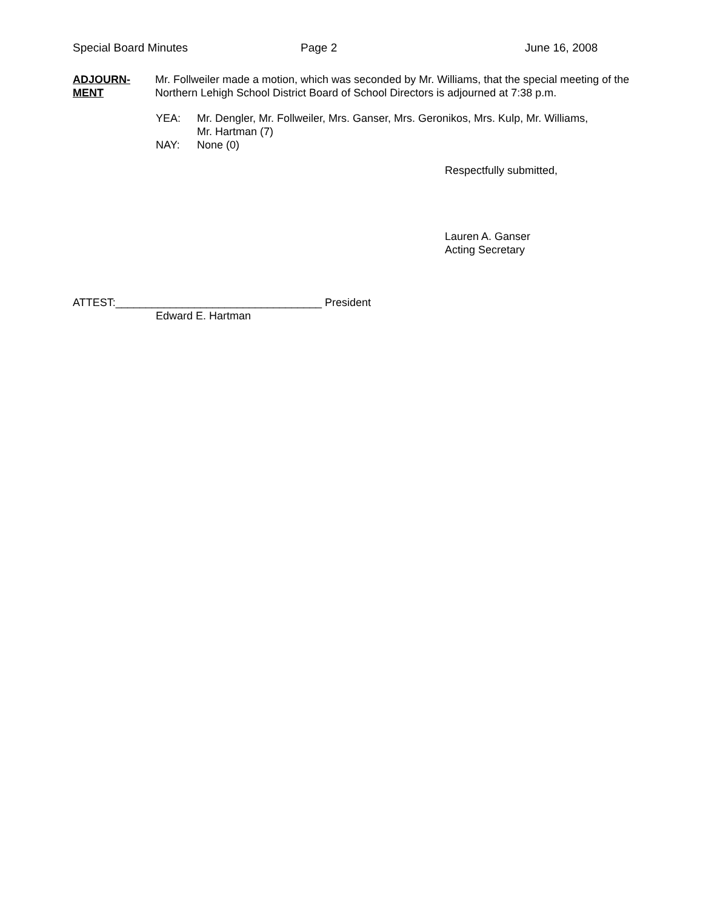Special Board Minutes Page 2 June 16, 2008
ADJOURN-
MENT
Mr. Follweiler made a motion, which was seconded by Mr. Williams, that the special meeting of the Northern Lehigh School District Board of School Directors is adjourned at 7:38 p.m.
YEA: Mr. Dengler, Mr. Follweiler, Mrs. Ganser, Mrs. Geronikos, Mrs. Kulp, Mr. Williams,
Mr. Hartman (7)
NAY: None (0)
Respectfully submitted,
Lauren A. Ganser
Acting Secretary
ATTEST:__________________________________ President
Edward E. Hartman